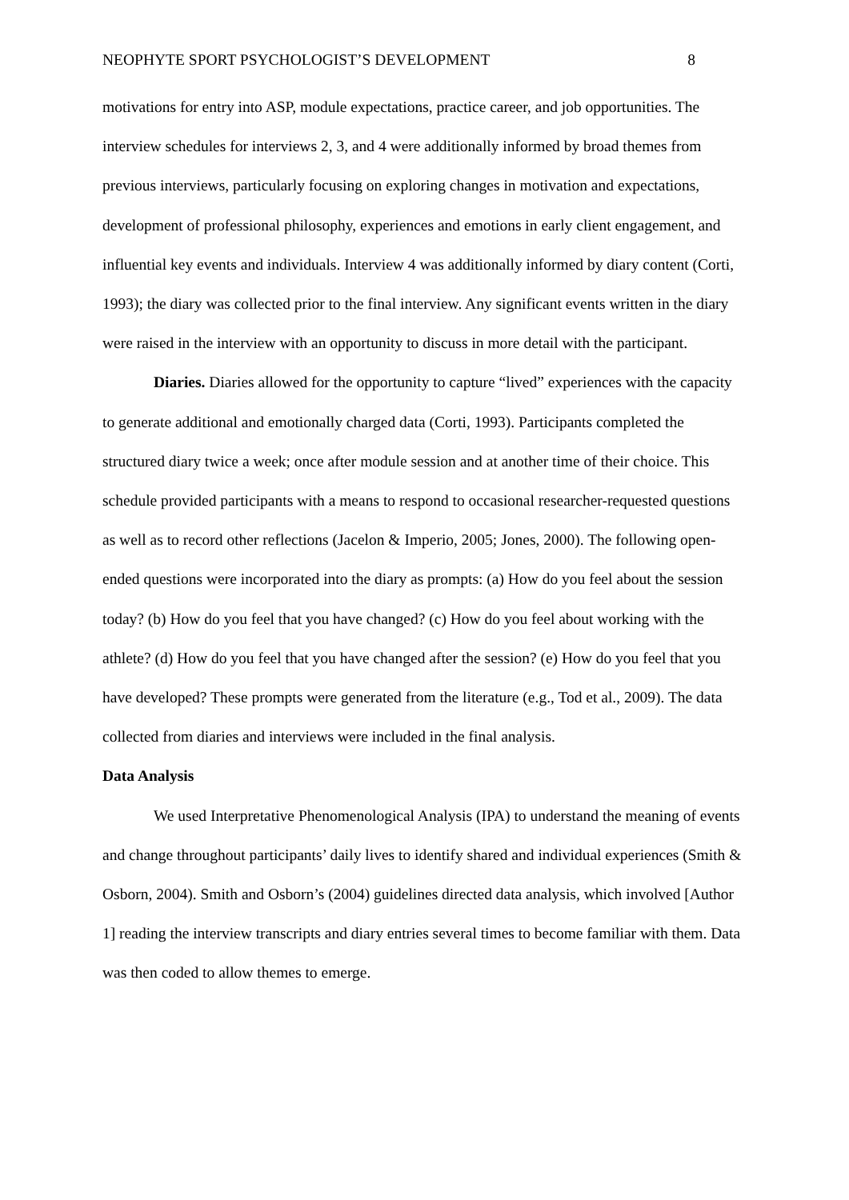NEOPHYTE SPORT PSYCHOLOGIST’S DEVELOPMENT 8
motivations for entry into ASP, module expectations, practice career, and job opportunities. The interview schedules for interviews 2, 3, and 4 were additionally informed by broad themes from previous interviews, particularly focusing on exploring changes in motivation and expectations, development of professional philosophy, experiences and emotions in early client engagement, and influential key events and individuals. Interview 4 was additionally informed by diary content (Corti, 1993); the diary was collected prior to the final interview. Any significant events written in the diary were raised in the interview with an opportunity to discuss in more detail with the participant.
Diaries. Diaries allowed for the opportunity to capture “lived” experiences with the capacity to generate additional and emotionally charged data (Corti, 1993). Participants completed the structured diary twice a week; once after module session and at another time of their choice. This schedule provided participants with a means to respond to occasional researcher-requested questions as well as to record other reflections (Jacelon & Imperio, 2005; Jones, 2000). The following open-ended questions were incorporated into the diary as prompts: (a) How do you feel about the session today? (b) How do you feel that you have changed? (c) How do you feel about working with the athlete? (d) How do you feel that you have changed after the session? (e) How do you feel that you have developed? These prompts were generated from the literature (e.g., Tod et al., 2009). The data collected from diaries and interviews were included in the final analysis.
Data Analysis
We used Interpretative Phenomenological Analysis (IPA) to understand the meaning of events and change throughout participants’ daily lives to identify shared and individual experiences (Smith & Osborn, 2004). Smith and Osborn’s (2004) guidelines directed data analysis, which involved [Author 1] reading the interview transcripts and diary entries several times to become familiar with them. Data was then coded to allow themes to emerge.